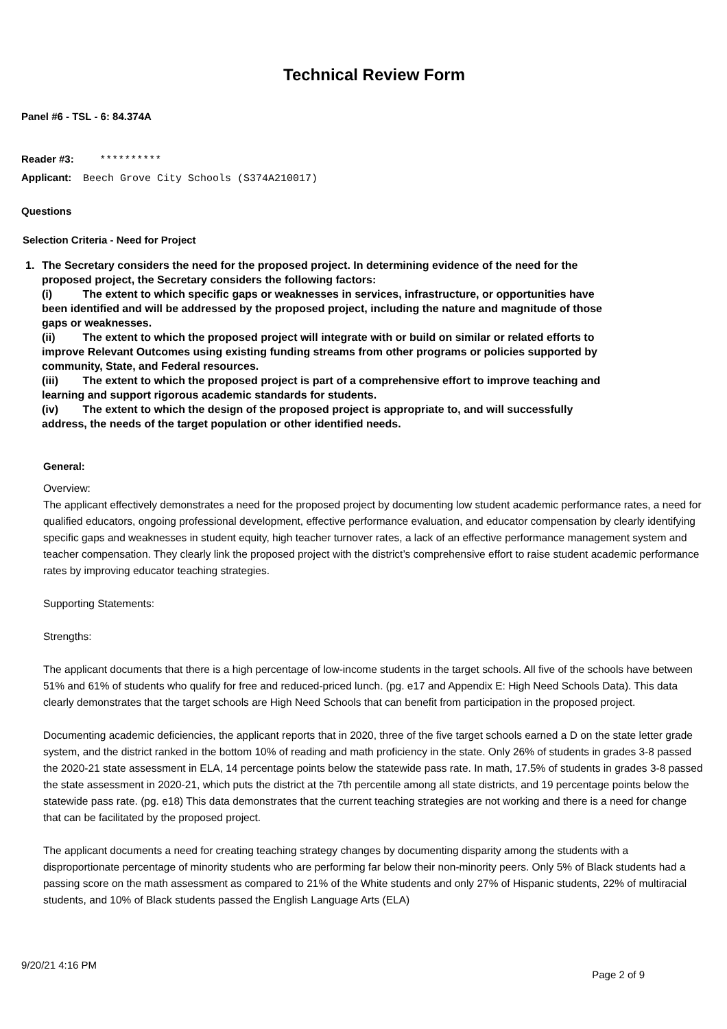Technical Review Form
Panel #6 - TSL - 6: 84.374A
Reader #3: **********
Applicant: Beech Grove City Schools (S374A210017)
Questions
Selection Criteria - Need for Project
1. The Secretary considers the need for the proposed project. In determining evidence of the need for the proposed project, the Secretary considers the following factors:
(i) The extent to which specific gaps or weaknesses in services, infrastructure, or opportunities have been identified and will be addressed by the proposed project, including the nature and magnitude of those gaps or weaknesses.
(ii) The extent to which the proposed project will integrate with or build on similar or related efforts to improve Relevant Outcomes using existing funding streams from other programs or policies supported by community, State, and Federal resources.
(iii) The extent to which the proposed project is part of a comprehensive effort to improve teaching and learning and support rigorous academic standards for students.
(iv) The extent to which the design of the proposed project is appropriate to, and will successfully address, the needs of the target population or other identified needs.
General:
Overview:
The applicant effectively demonstrates a need for the proposed project by documenting low student academic performance rates, a need for qualified educators, ongoing professional development, effective performance evaluation, and educator compensation by clearly identifying specific gaps and weaknesses in student equity, high teacher turnover rates, a lack of an effective performance management system and teacher compensation. They clearly link the proposed project with the district’s comprehensive effort to raise student academic performance rates by improving educator teaching strategies.
Supporting Statements:
Strengths:
The applicant documents that there is a high percentage of low-income students in the target schools. All five of the schools have between 51% and 61% of students who qualify for free and reduced-priced lunch. (pg. e17 and Appendix E: High Need Schools Data). This data clearly demonstrates that the target schools are High Need Schools that can benefit from participation in the proposed project.
Documenting academic deficiencies, the applicant reports that in 2020, three of the five target schools earned a D on the state letter grade system, and the district ranked in the bottom 10% of reading and math proficiency in the state. Only 26% of students in grades 3-8 passed the 2020-21 state assessment in ELA, 14 percentage points below the statewide pass rate. In math, 17.5% of students in grades 3-8 passed the state assessment in 2020-21, which puts the district at the 7th percentile among all state districts, and 19 percentage points below the statewide pass rate. (pg. e18) This data demonstrates that the current teaching strategies are not working and there is a need for change that can be facilitated by the proposed project.
The applicant documents a need for creating teaching strategy changes by documenting disparity among the students with a disproportionate percentage of minority students who are performing far below their non-minority peers. Only 5% of Black students had a passing score on the math assessment as compared to 21% of the White students and only 27% of Hispanic students, 22% of multiracial students, and 10% of Black students passed the English Language Arts (ELA)
9/20/21 4:16 PM Page 2 of 9